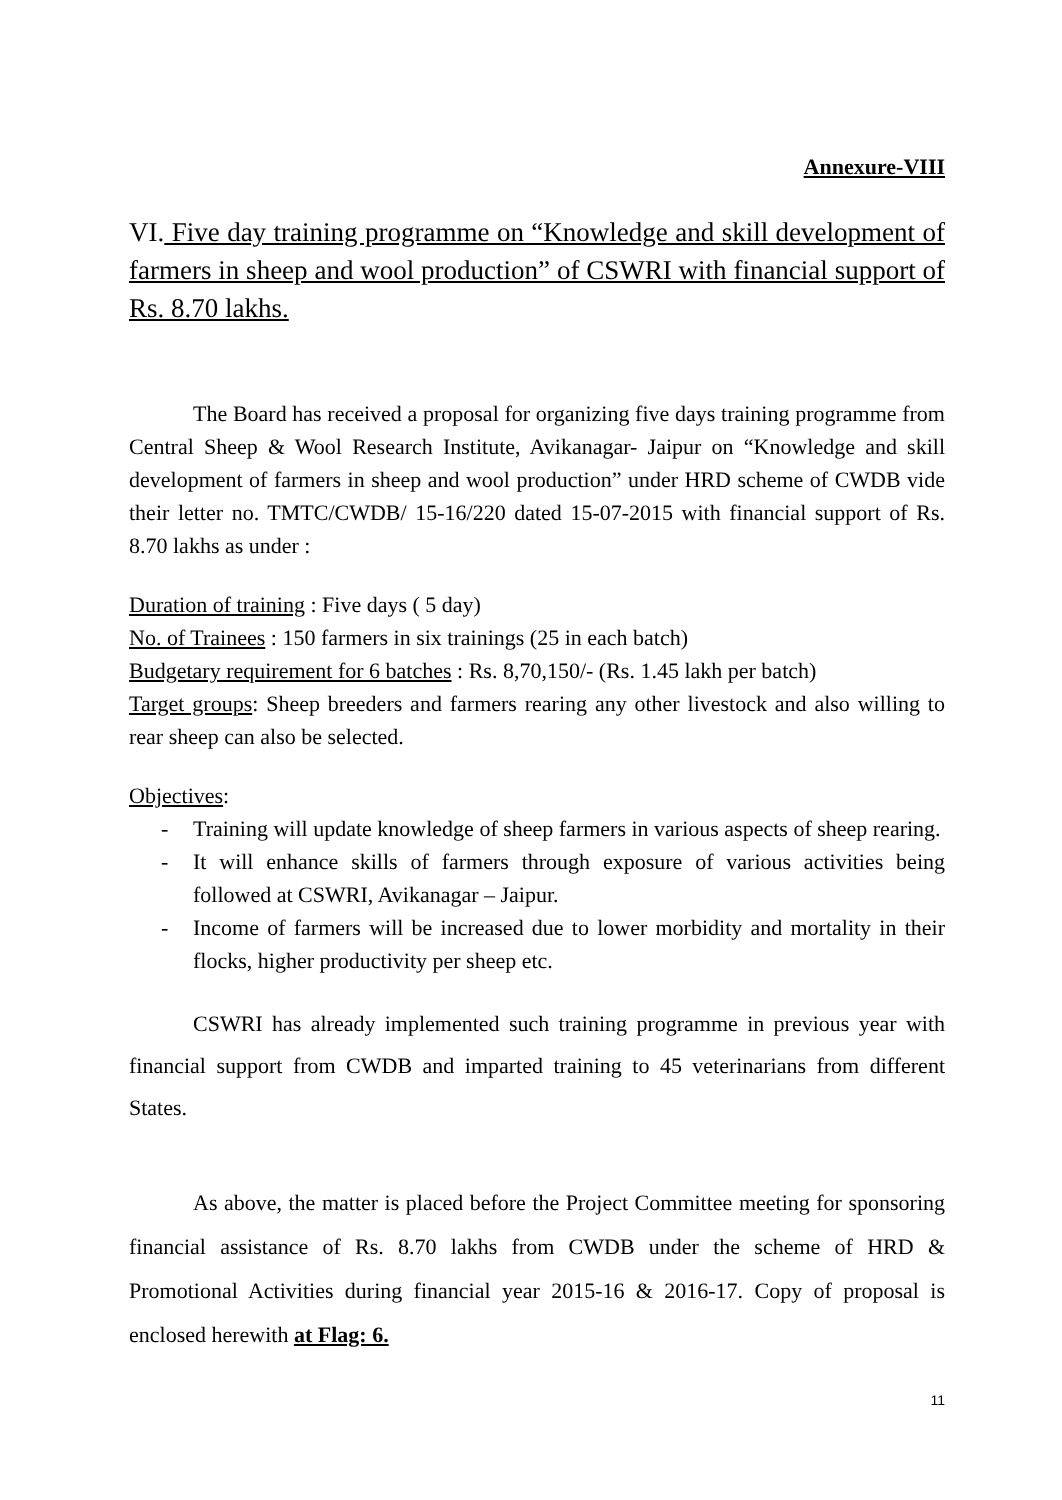Annexure-VIII
VI. Five day training programme on “Knowledge and skill development of farmers in sheep and wool production” of CSWRI with financial support of Rs. 8.70 lakhs.
The Board has received a proposal for organizing five days training programme from Central Sheep & Wool Research Institute, Avikanagar- Jaipur on “Knowledge and skill development of farmers in sheep and wool production” under HRD scheme of CWDB vide their letter no. TMTC/CWDB/ 15-16/220 dated 15-07-2015 with financial support of Rs. 8.70 lakhs as under :
Duration of training : Five days ( 5 day)
No. of Trainees : 150 farmers in six trainings (25 in each batch)
Budgetary requirement for 6 batches : Rs. 8,70,150/- (Rs. 1.45 lakh per batch)
Target groups: Sheep breeders and farmers rearing any other livestock and also willing to rear sheep can also be selected.
Objectives:
- Training will update knowledge of sheep farmers in various aspects of sheep rearing.
- It will enhance skills of farmers through exposure of various activities being followed at CSWRI, Avikanagar – Jaipur.
- Income of farmers will be increased due to lower morbidity and mortality in their flocks, higher productivity per sheep etc.
CSWRI has already implemented such training programme in previous year with financial support from CWDB and imparted training to 45 veterinarians from different States.
As above, the matter is placed before the Project Committee meeting for sponsoring financial assistance of Rs. 8.70 lakhs from CWDB under the scheme of HRD & Promotional Activities during financial year 2015-16 & 2016-17. Copy of proposal is enclosed herewith at Flag: 6.
11